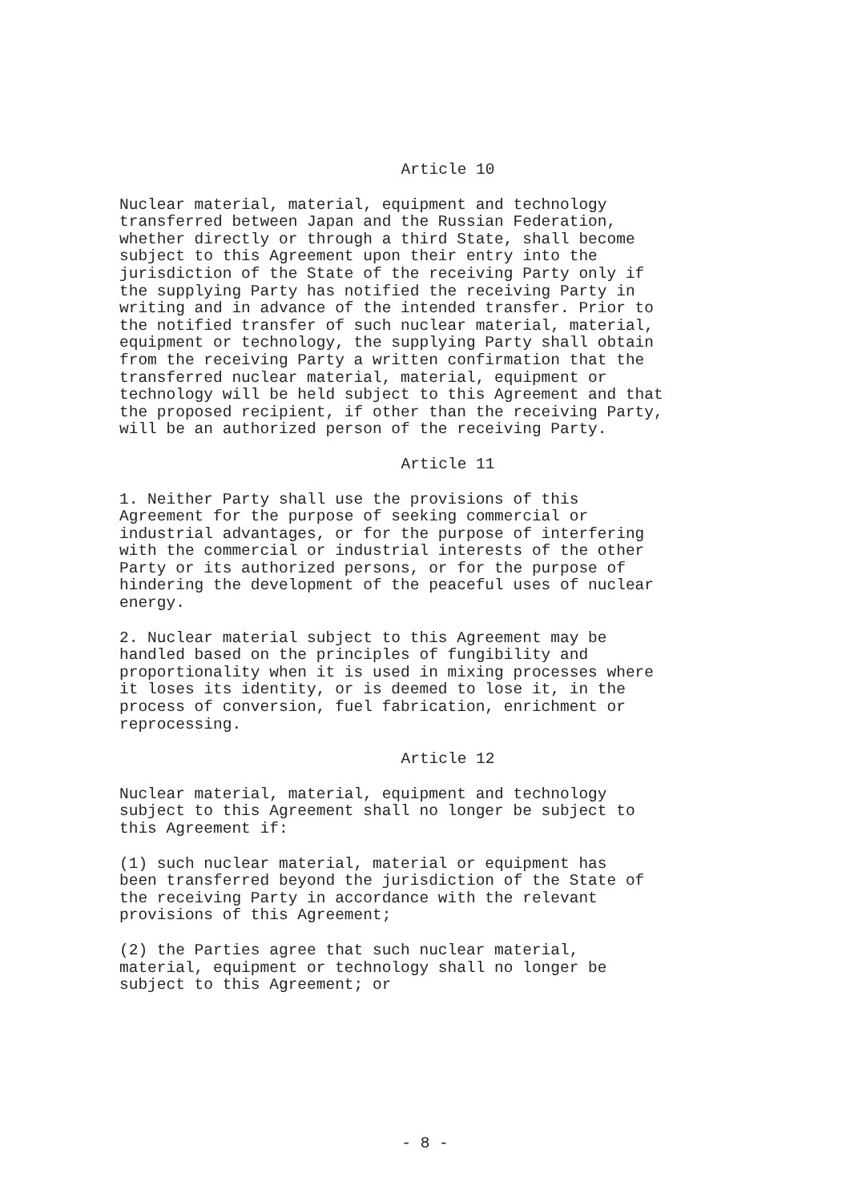Article 10
Nuclear material, material, equipment and technology transferred between Japan and the Russian Federation, whether directly or through a third State, shall become subject to this Agreement upon their entry into the jurisdiction of the State of the receiving Party only if the supplying Party has notified the receiving Party in writing and in advance of the intended transfer. Prior to the notified transfer of such nuclear material, material, equipment or technology, the supplying Party shall obtain from the receiving Party a written confirmation that the transferred nuclear material, material, equipment or technology will be held subject to this Agreement and that the proposed recipient, if other than the receiving Party, will be an authorized person of the receiving Party.
Article 11
1. Neither Party shall use the provisions of this Agreement for the purpose of seeking commercial or industrial advantages, or for the purpose of interfering with the commercial or industrial interests of the other Party or its authorized persons, or for the purpose of hindering the development of the peaceful uses of nuclear energy.
2. Nuclear material subject to this Agreement may be handled based on the principles of fungibility and proportionality when it is used in mixing processes where it loses its identity, or is deemed to lose it, in the process of conversion, fuel fabrication, enrichment or reprocessing.
Article 12
Nuclear material, material, equipment and technology subject to this Agreement shall no longer be subject to this Agreement if:
(1) such nuclear material, material or equipment has been transferred beyond the jurisdiction of the State of the receiving Party in accordance with the relevant provisions of this Agreement;
(2) the Parties agree that such nuclear material, material, equipment or technology shall no longer be subject to this Agreement; or
- 8 -